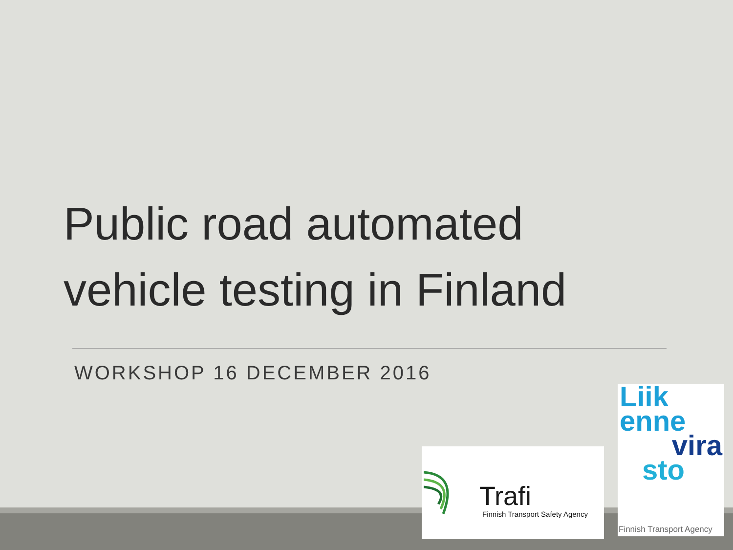Public road automated
vehicle testing in Finland
WORKSHOP 16 DECEMBER 2016
Trafi
Finnish Transport Safety Agency
Liik
enne
vira
sto
Finnish Transport Agency